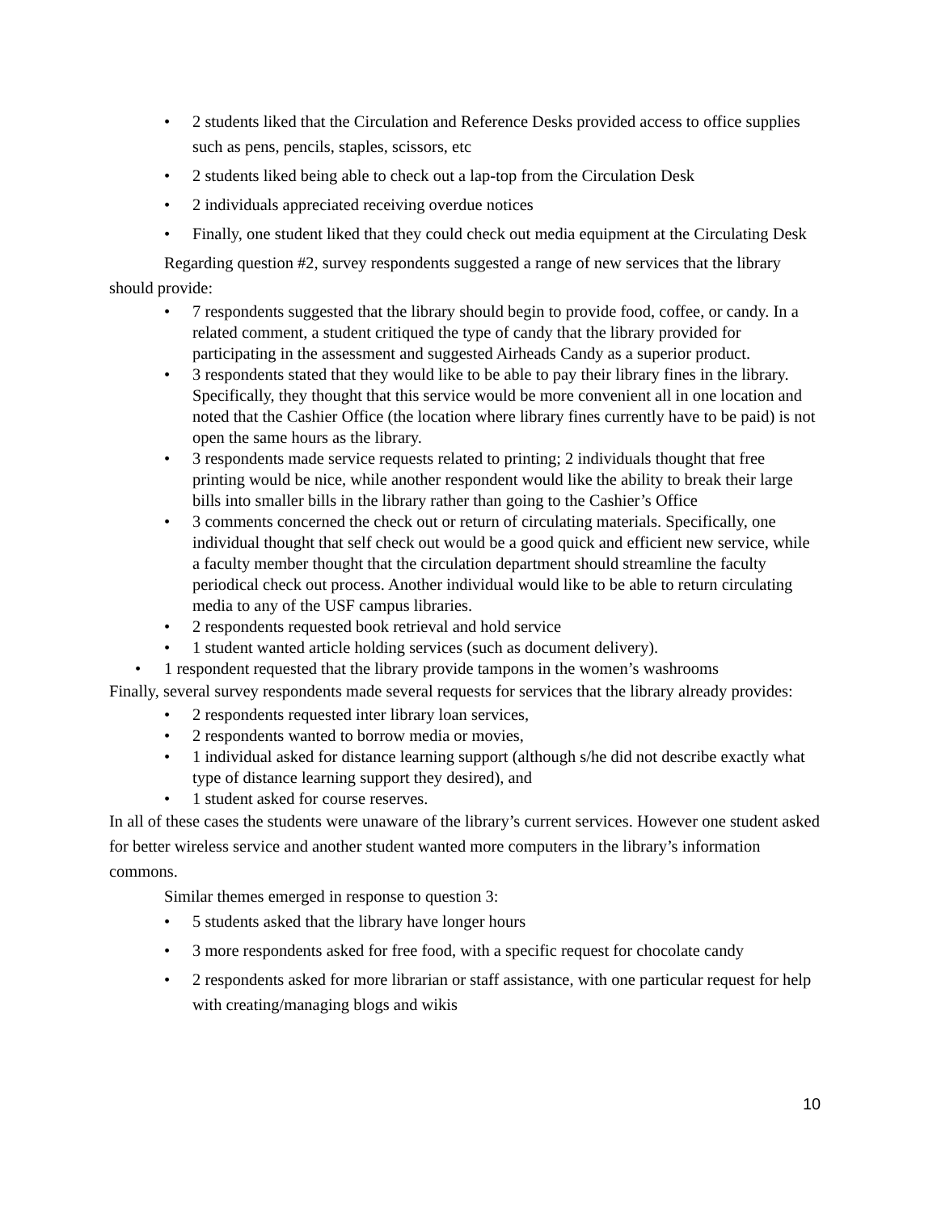• 2 students liked that the Circulation and Reference Desks provided access to office supplies such as pens, pencils, staples, scissors, etc
• 2 students liked being able to check out a lap-top from the Circulation Desk
• 2 individuals appreciated receiving overdue notices
• Finally, one student liked that they could check out media equipment at the Circulating Desk
Regarding question #2, survey respondents suggested a range of new services that the library should provide:
• 7 respondents suggested that the library should begin to provide food, coffee, or candy. In a related comment, a student critiqued the type of candy that the library provided for participating in the assessment and suggested Airheads Candy as a superior product.
• 3 respondents stated that they would like to be able to pay their library fines in the library. Specifically, they thought that this service would be more convenient all in one location and noted that the Cashier Office (the location where library fines currently have to be paid) is not open the same hours as the library.
• 3 respondents made service requests related to printing; 2 individuals thought that free printing would be nice, while another respondent would like the ability to break their large bills into smaller bills in the library rather than going to the Cashier’s Office
• 3 comments concerned the check out or return of circulating materials. Specifically, one individual thought that self check out would be a good quick and efficient new service, while a faculty member thought that the circulation department should streamline the faculty periodical check out process. Another individual would like to be able to return circulating media to any of the USF campus libraries.
• 2 respondents requested book retrieval and hold service
• 1 student wanted article holding services (such as document delivery).
• 1 respondent requested that the library provide tampons in the women’s washrooms
Finally, several survey respondents made several requests for services that the library already provides:
• 2 respondents requested inter library loan services,
• 2 respondents wanted to borrow media or movies,
• 1 individual asked for distance learning support (although s/he did not describe exactly what type of distance learning support they desired), and
• 1 student asked for course reserves.
In all of these cases the students were unaware of the library’s current services. However one student asked for better wireless service and another student wanted more computers in the library’s information commons.
Similar themes emerged in response to question 3:
• 5 students asked that the library have longer hours
• 3 more respondents asked for free food, with a specific request for chocolate candy
• 2 respondents asked for more librarian or staff assistance, with one particular request for help with creating/managing blogs and wikis
10